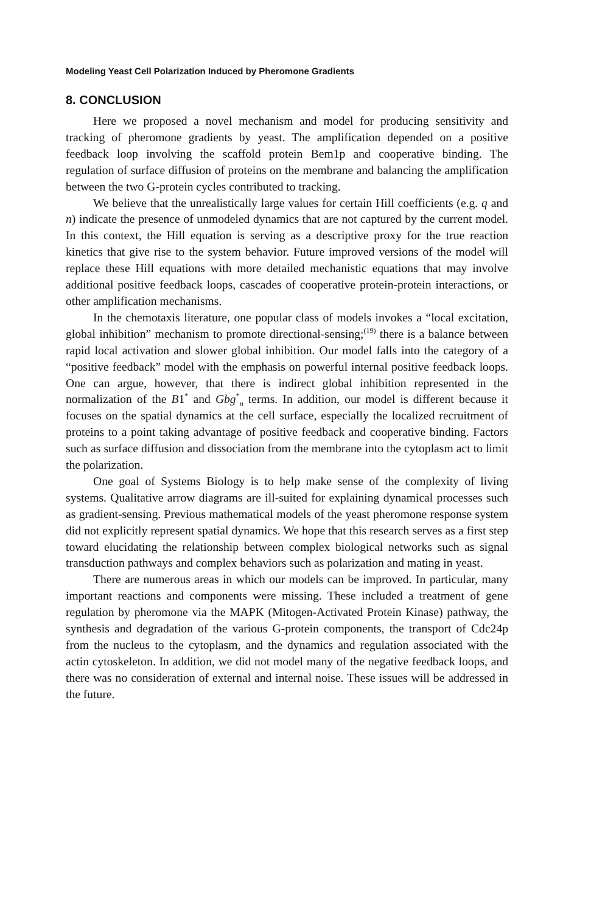Modeling Yeast Cell Polarization Induced by Pheromone Gradients
8. CONCLUSION
Here we proposed a novel mechanism and model for producing sensitivity and tracking of pheromone gradients by yeast. The amplification depended on a positive feedback loop involving the scaffold protein Bem1p and cooperative binding. The regulation of surface diffusion of proteins on the membrane and balancing the amplification between the two G-protein cycles contributed to tracking.
We believe that the unrealistically large values for certain Hill coefficients (e.g. q and n) indicate the presence of unmodeled dynamics that are not captured by the current model. In this context, the Hill equation is serving as a descriptive proxy for the true reaction kinetics that give rise to the system behavior. Future improved versions of the model will replace these Hill equations with more detailed mechanistic equations that may involve additional positive feedback loops, cascades of cooperative protein-protein interactions, or other amplification mechanisms.
In the chemotaxis literature, one popular class of models invokes a “local excitation, global inhibition” mechanism to promote directional-sensing;<sup>(19)</sup> there is a balance between rapid local activation and slower global inhibition. Our model falls into the category of a “positive feedback” model with the emphasis on powerful internal positive feedback loops. One can argue, however, that there is indirect global inhibition represented in the normalization of the B1<sup>*</sup> and Gbg<sup>*</sup><sub>n</sub> terms. In addition, our model is different because it focuses on the spatial dynamics at the cell surface, especially the localized recruitment of proteins to a point taking advantage of positive feedback and cooperative binding. Factors such as surface diffusion and dissociation from the membrane into the cytoplasm act to limit the polarization.
One goal of Systems Biology is to help make sense of the complexity of living systems. Qualitative arrow diagrams are ill-suited for explaining dynamical processes such as gradient-sensing. Previous mathematical models of the yeast pheromone response system did not explicitly represent spatial dynamics. We hope that this research serves as a first step toward elucidating the relationship between complex biological networks such as signal transduction pathways and complex behaviors such as polarization and mating in yeast.
There are numerous areas in which our models can be improved. In particular, many important reactions and components were missing. These included a treatment of gene regulation by pheromone via the MAPK (Mitogen-Activated Protein Kinase) pathway, the synthesis and degradation of the various G-protein components, the transport of Cdc24p from the nucleus to the cytoplasm, and the dynamics and regulation associated with the actin cytoskeleton. In addition, we did not model many of the negative feedback loops, and there was no consideration of external and internal noise. These issues will be addressed in the future.